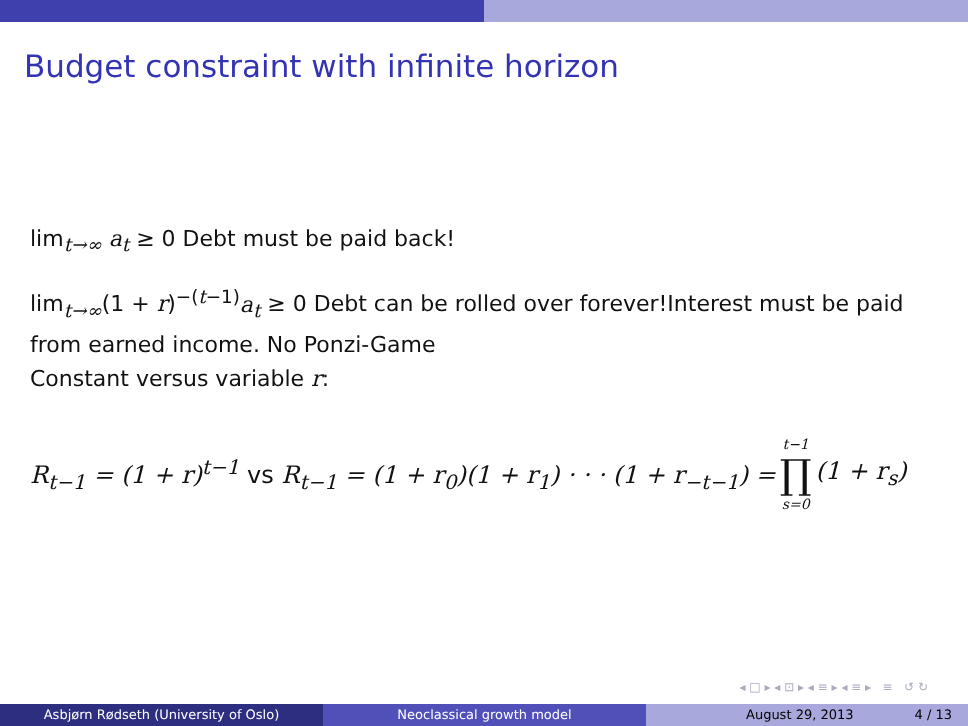Budget constraint with infinite horizon
lim<sub>t→∞</sub> a<sub>t</sub> ≥ 0 Debt must be paid back!
lim<sub>t→∞</sub>(1 + r)<sup>−(t−1)</sup>a<sub>t</sub> ≥ 0 Debt can be rolled over forever!Interest must be paid from earned income. No Ponzi-Game
Constant versus variable r:
R<sub>t−1</sub> = (1 + r)<sup>t−1</sup> vs R<sub>t−1</sub> = (1 + r<sub>0</sub>)(1 + r<sub>1</sub>) · · · (1 + r<sub>−t−1</sub>) = t−1 ∏ s=0 (1 + r<sub>s</sub>)
◂ □ ▸ ◂ ⊡ ▸ ◂ ≡ ▸ ◂ ≡ ▸ ≡ ↺ ↻
Asbjørn Rødseth (University of Oslo) Neoclassical growth model August 29, 2013 4 / 13